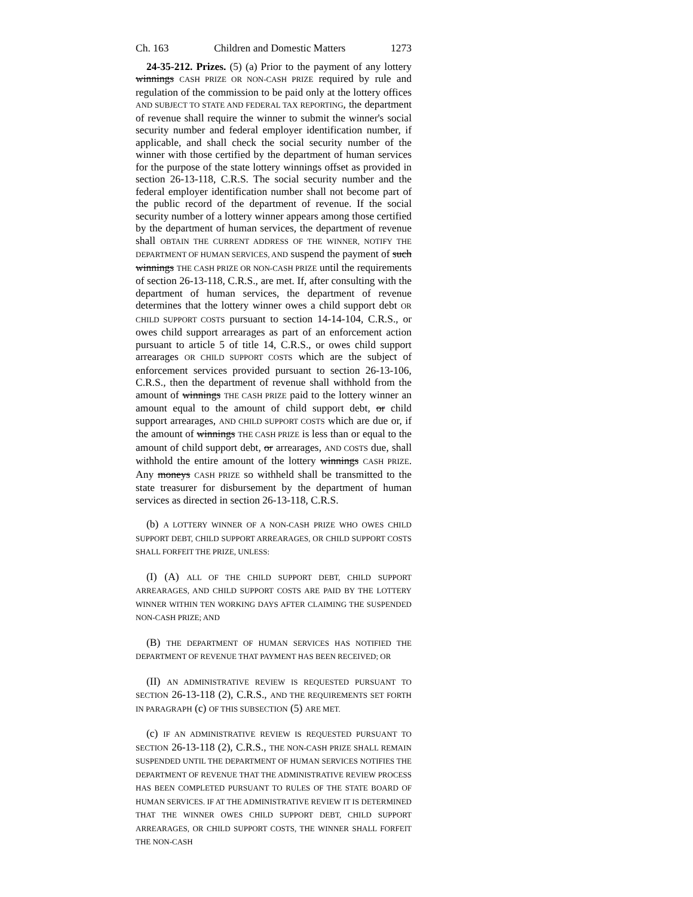Ch. 163 Children and Domestic Matters 1273
24-35-212. Prizes. (5) (a) Prior to the payment of any lottery winnings CASH PRIZE OR NON-CASH PRIZE required by rule and regulation of the commission to be paid only at the lottery offices AND SUBJECT TO STATE AND FEDERAL TAX REPORTING, the department of revenue shall require the winner to submit the winner's social security number and federal employer identification number, if applicable, and shall check the social security number of the winner with those certified by the department of human services for the purpose of the state lottery winnings offset as provided in section 26-13-118, C.R.S. The social security number and the federal employer identification number shall not become part of the public record of the department of revenue. If the social security number of a lottery winner appears among those certified by the department of human services, the department of revenue shall OBTAIN THE CURRENT ADDRESS OF THE WINNER, NOTIFY THE DEPARTMENT OF HUMAN SERVICES, AND suspend the payment of such winnings THE CASH PRIZE OR NON-CASH PRIZE until the requirements of section 26-13-118, C.R.S., are met. If, after consulting with the department of human services, the department of revenue determines that the lottery winner owes a child support debt OR CHILD SUPPORT COSTS pursuant to section 14-14-104, C.R.S., or owes child support arrearages as part of an enforcement action pursuant to article 5 of title 14, C.R.S., or owes child support arrearages OR CHILD SUPPORT COSTS which are the subject of enforcement services provided pursuant to section 26-13-106, C.R.S., then the department of revenue shall withhold from the amount of winnings THE CASH PRIZE paid to the lottery winner an amount equal to the amount of child support debt, or child support arrearages, AND CHILD SUPPORT COSTS which are due or, if the amount of winnings THE CASH PRIZE is less than or equal to the amount of child support debt, or arrearages, AND COSTS due, shall withhold the entire amount of the lottery winnings CASH PRIZE. Any moneys CASH PRIZE so withheld shall be transmitted to the state treasurer for disbursement by the department of human services as directed in section 26-13-118, C.R.S.
(b) A LOTTERY WINNER OF A NON-CASH PRIZE WHO OWES CHILD SUPPORT DEBT, CHILD SUPPORT ARREARAGES, OR CHILD SUPPORT COSTS SHALL FORFEIT THE PRIZE, UNLESS:
(I) (A) ALL OF THE CHILD SUPPORT DEBT, CHILD SUPPORT ARREARAGES, AND CHILD SUPPORT COSTS ARE PAID BY THE LOTTERY WINNER WITHIN TEN WORKING DAYS AFTER CLAIMING THE SUSPENDED NON-CASH PRIZE; AND
(B) THE DEPARTMENT OF HUMAN SERVICES HAS NOTIFIED THE DEPARTMENT OF REVENUE THAT PAYMENT HAS BEEN RECEIVED; OR
(II) AN ADMINISTRATIVE REVIEW IS REQUESTED PURSUANT TO SECTION 26-13-118 (2), C.R.S., AND THE REQUIREMENTS SET FORTH IN PARAGRAPH (c) OF THIS SUBSECTION (5) ARE MET.
(c) IF AN ADMINISTRATIVE REVIEW IS REQUESTED PURSUANT TO SECTION 26-13-118 (2), C.R.S., THE NON-CASH PRIZE SHALL REMAIN SUSPENDED UNTIL THE DEPARTMENT OF HUMAN SERVICES NOTIFIES THE DEPARTMENT OF REVENUE THAT THE ADMINISTRATIVE REVIEW PROCESS HAS BEEN COMPLETED PURSUANT TO RULES OF THE STATE BOARD OF HUMAN SERVICES. IF AT THE ADMINISTRATIVE REVIEW IT IS DETERMINED THAT THE WINNER OWES CHILD SUPPORT DEBT, CHILD SUPPORT ARREARAGES, OR CHILD SUPPORT COSTS, THE WINNER SHALL FORFEIT THE NON-CASH